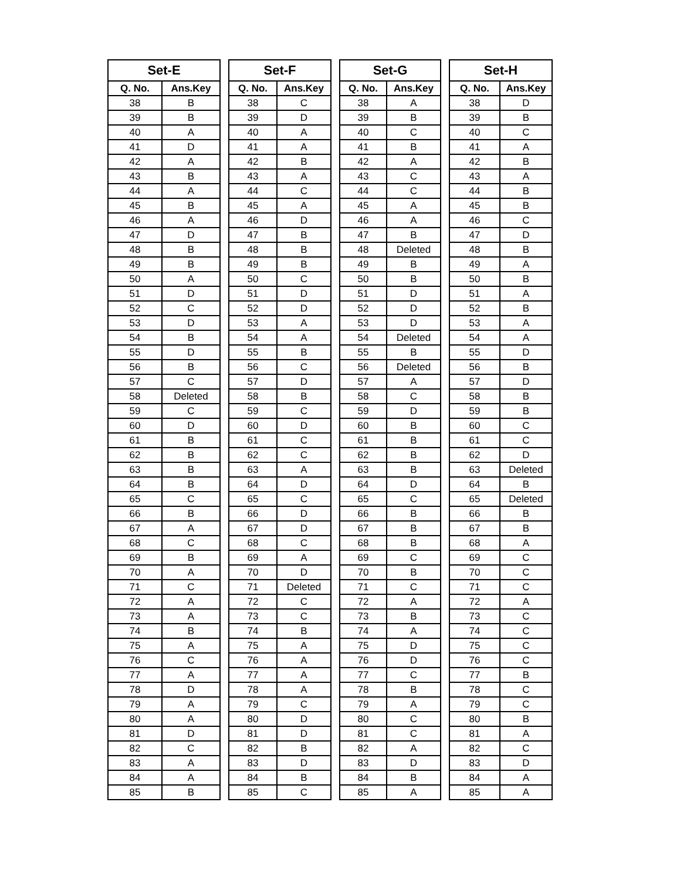| Set-E | |
| --- | --- |
| Q. No. | Ans.Key |
| 38 | B |
| 39 | B |
| 40 | A |
| 41 | D |
| 42 | A |
| 43 | B |
| 44 | A |
| 45 | B |
| 46 | A |
| 47 | D |
| 48 | B |
| 49 | B |
| 50 | A |
| 51 | D |
| 52 | C |
| 53 | D |
| 54 | B |
| 55 | D |
| 56 | B |
| 57 | C |
| 58 | Deleted |
| 59 | C |
| 60 | D |
| 61 | B |
| 62 | B |
| 63 | B |
| 64 | B |
| 65 | C |
| 66 | B |
| 67 | A |
| 68 | C |
| 69 | B |
| 70 | A |
| 71 | C |
| 72 | A |
| 73 | A |
| 74 | B |
| 75 | A |
| 76 | C |
| 77 | A |
| 78 | D |
| 79 | A |
| 80 | A |
| 81 | D |
| 82 | C |
| 83 | A |
| 84 | A |
| 85 | B |
| Set-F | |
| --- | --- |
| Q. No. | Ans.Key |
| 38 | C |
| 39 | D |
| 40 | A |
| 41 | A |
| 42 | B |
| 43 | A |
| 44 | C |
| 45 | A |
| 46 | D |
| 47 | B |
| 48 | B |
| 49 | B |
| 50 | C |
| 51 | D |
| 52 | D |
| 53 | A |
| 54 | A |
| 55 | B |
| 56 | C |
| 57 | D |
| 58 | B |
| 59 | C |
| 60 | D |
| 61 | C |
| 62 | C |
| 63 | A |
| 64 | D |
| 65 | C |
| 66 | D |
| 67 | D |
| 68 | C |
| 69 | A |
| 70 | D |
| 71 | Deleted |
| 72 | C |
| 73 | C |
| 74 | B |
| 75 | A |
| 76 | A |
| 77 | A |
| 78 | A |
| 79 | C |
| 80 | D |
| 81 | D |
| 82 | B |
| 83 | D |
| 84 | B |
| 85 | C |
| Set-G | |
| --- | --- |
| Q. No. | Ans.Key |
| 38 | A |
| 39 | B |
| 40 | C |
| 41 | B |
| 42 | A |
| 43 | C |
| 44 | C |
| 45 | A |
| 46 | A |
| 47 | B |
| 48 | Deleted |
| 49 | B |
| 50 | B |
| 51 | D |
| 52 | D |
| 53 | D |
| 54 | Deleted |
| 55 | B |
| 56 | Deleted |
| 57 | A |
| 58 | C |
| 59 | D |
| 60 | B |
| 61 | B |
| 62 | B |
| 63 | B |
| 64 | D |
| 65 | C |
| 66 | B |
| 67 | B |
| 68 | B |
| 69 | C |
| 70 | B |
| 71 | C |
| 72 | A |
| 73 | B |
| 74 | A |
| 75 | D |
| 76 | D |
| 77 | C |
| 78 | B |
| 79 | A |
| 80 | C |
| 81 | C |
| 82 | A |
| 83 | D |
| 84 | B |
| 85 | A |
| Set-H | |
| --- | --- |
| Q. No. | Ans.Key |
| 38 | D |
| 39 | B |
| 40 | C |
| 41 | A |
| 42 | B |
| 43 | A |
| 44 | B |
| 45 | B |
| 46 | C |
| 47 | D |
| 48 | B |
| 49 | A |
| 50 | B |
| 51 | A |
| 52 | B |
| 53 | A |
| 54 | A |
| 55 | D |
| 56 | B |
| 57 | D |
| 58 | B |
| 59 | B |
| 60 | C |
| 61 | C |
| 62 | D |
| 63 | Deleted |
| 64 | B |
| 65 | Deleted |
| 66 | B |
| 67 | B |
| 68 | A |
| 69 | C |
| 70 | C |
| 71 | C |
| 72 | A |
| 73 | C |
| 74 | C |
| 75 | C |
| 76 | C |
| 77 | B |
| 78 | C |
| 79 | C |
| 80 | B |
| 81 | A |
| 82 | C |
| 83 | D |
| 84 | A |
| 85 | A |